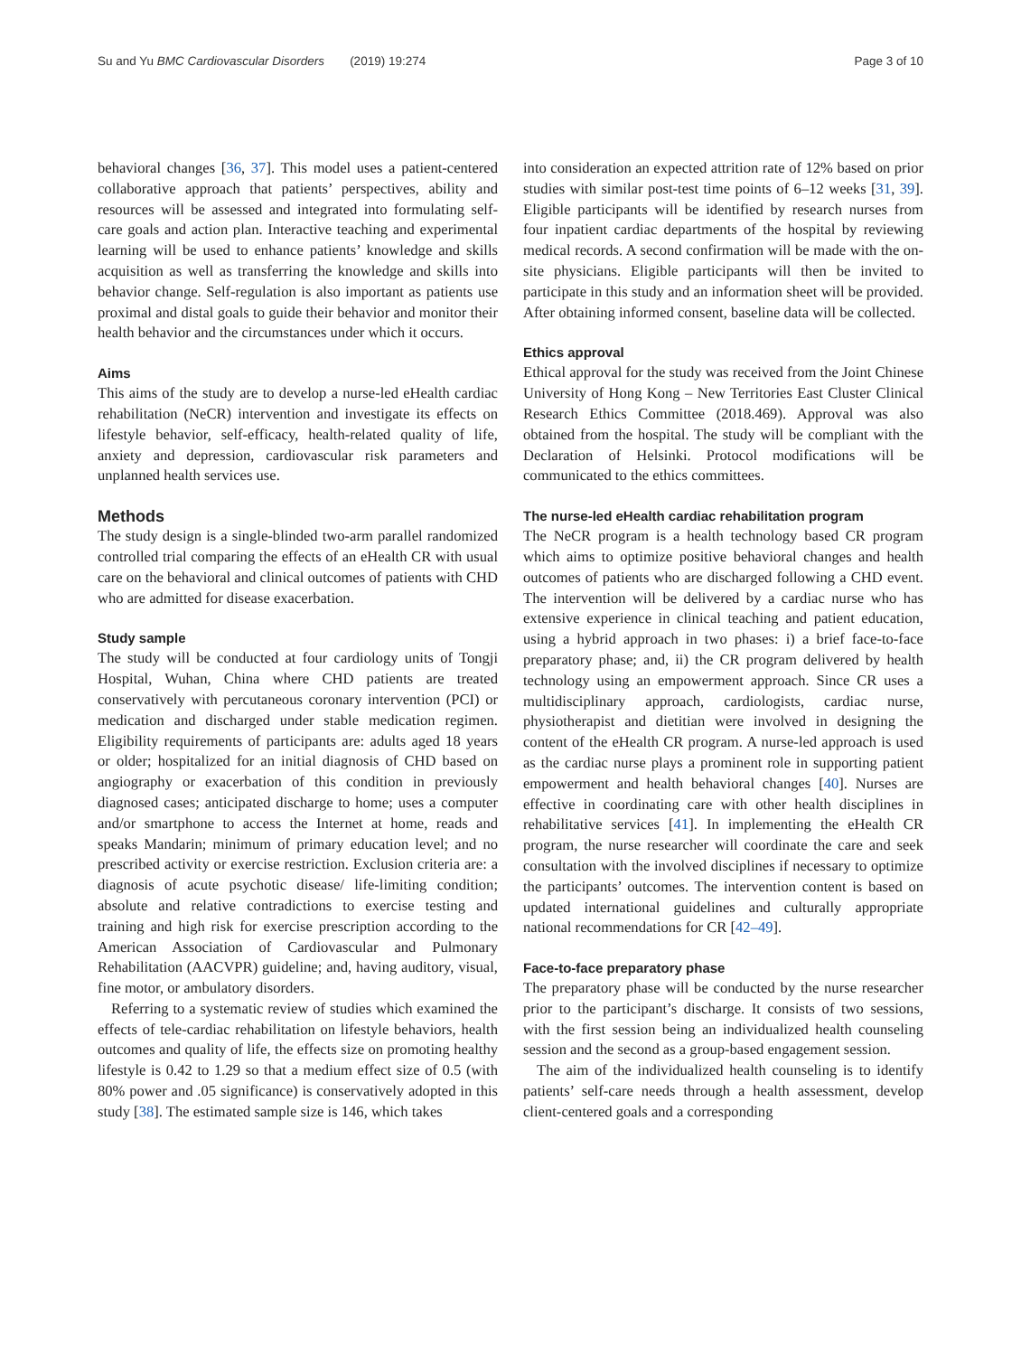Su and Yu BMC Cardiovascular Disorders (2019) 19:274
Page 3 of 10
behavioral changes [36, 37]. This model uses a patient-centered collaborative approach that patients’ perspectives, ability and resources will be assessed and integrated into formulating self-care goals and action plan. Interactive teaching and experimental learning will be used to enhance patients’ knowledge and skills acquisition as well as transferring the knowledge and skills into behavior change. Self-regulation is also important as patients use proximal and distal goals to guide their behavior and monitor their health behavior and the circumstances under which it occurs.
Aims
This aims of the study are to develop a nurse-led eHealth cardiac rehabilitation (NeCR) intervention and investigate its effects on lifestyle behavior, self-efficacy, health-related quality of life, anxiety and depression, cardiovascular risk parameters and unplanned health services use.
Methods
The study design is a single-blinded two-arm parallel randomized controlled trial comparing the effects of an eHealth CR with usual care on the behavioral and clinical outcomes of patients with CHD who are admitted for disease exacerbation.
Study sample
The study will be conducted at four cardiology units of Tongji Hospital, Wuhan, China where CHD patients are treated conservatively with percutaneous coronary intervention (PCI) or medication and discharged under stable medication regimen. Eligibility requirements of participants are: adults aged 18 years or older; hospitalized for an initial diagnosis of CHD based on angiography or exacerbation of this condition in previously diagnosed cases; anticipated discharge to home; uses a computer and/or smartphone to access the Internet at home, reads and speaks Mandarin; minimum of primary education level; and no prescribed activity or exercise restriction. Exclusion criteria are: a diagnosis of acute psychotic disease/ life-limiting condition; absolute and relative contradictions to exercise testing and training and high risk for exercise prescription according to the American Association of Cardiovascular and Pulmonary Rehabilitation (AACVPR) guideline; and, having auditory, visual, fine motor, or ambulatory disorders.
Referring to a systematic review of studies which examined the effects of tele-cardiac rehabilitation on lifestyle behaviors, health outcomes and quality of life, the effects size on promoting healthy lifestyle is 0.42 to 1.29 so that a medium effect size of 0.5 (with 80% power and .05 significance) is conservatively adopted in this study [38]. The estimated sample size is 146, which takes
into consideration an expected attrition rate of 12% based on prior studies with similar post-test time points of 6–12 weeks [31, 39]. Eligible participants will be identified by research nurses from four inpatient cardiac departments of the hospital by reviewing medical records. A second confirmation will be made with the on-site physicians. Eligible participants will then be invited to participate in this study and an information sheet will be provided. After obtaining informed consent, baseline data will be collected.
Ethics approval
Ethical approval for the study was received from the Joint Chinese University of Hong Kong – New Territories East Cluster Clinical Research Ethics Committee (2018.469). Approval was also obtained from the hospital. The study will be compliant with the Declaration of Helsinki. Protocol modifications will be communicated to the ethics committees.
The nurse-led eHealth cardiac rehabilitation program
The NeCR program is a health technology based CR program which aims to optimize positive behavioral changes and health outcomes of patients who are discharged following a CHD event. The intervention will be delivered by a cardiac nurse who has extensive experience in clinical teaching and patient education, using a hybrid approach in two phases: i) a brief face-to-face preparatory phase; and, ii) the CR program delivered by health technology using an empowerment approach. Since CR uses a multidisciplinary approach, cardiologists, cardiac nurse, physiotherapist and dietitian were involved in designing the content of the eHealth CR program. A nurse-led approach is used as the cardiac nurse plays a prominent role in supporting patient empowerment and health behavioral changes [40]. Nurses are effective in coordinating care with other health disciplines in rehabilitative services [41]. In implementing the eHealth CR program, the nurse researcher will coordinate the care and seek consultation with the involved disciplines if necessary to optimize the participants’ outcomes. The intervention content is based on updated international guidelines and culturally appropriate national recommendations for CR [42–49].
Face-to-face preparatory phase
The preparatory phase will be conducted by the nurse researcher prior to the participant’s discharge. It consists of two sessions, with the first session being an individualized health counseling session and the second as a group-based engagement session.
The aim of the individualized health counseling is to identify patients’ self-care needs through a health assessment, develop client-centered goals and a corresponding